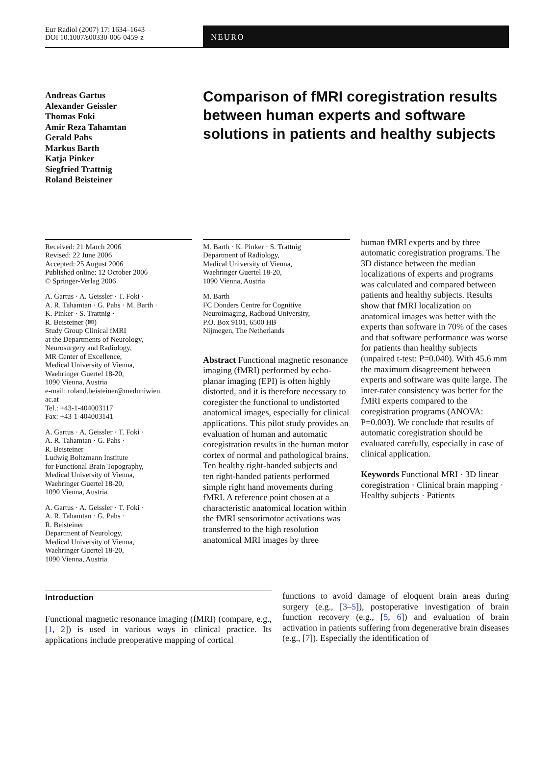Eur Radiol (2007) 17: 1634–1643
DOI 10.1007/s00330-006-0459-z
NEURO
Andreas Gartus
Alexander Geissler
Thomas Foki
Amir Reza Tahamtan
Gerald Pahs
Markus Barth
Katja Pinker
Siegfried Trattnig
Roland Beisteiner
Comparison of fMRI coregistration results between human experts and software solutions in patients and healthy subjects
Received: 21 March 2006
Revised: 22 June 2006
Accepted: 25 August 2006
Published online: 12 October 2006
© Springer-Verlag 2006
A. Gartus · A. Geissler · T. Foki ·
A. R. Tahamtan · G. Pahs · M. Barth ·
K. Pinker · S. Trattnig ·
R. Beisteiner (✉)
Study Group Clinical fMRI
at the Departments of Neurology,
Neurosurgery and Radiology,
MR Center of Excellence,
Medical University of Vienna,
Waehringer Guertel 18-20,
1090 Vienna, Austria
e-mail: roland.beisteiner@meduniwien.
ac.at
Tel.: +43-1-404003117
Fax: +43-1-404003141
A. Gartus · A. Geissler · T. Foki ·
A. R. Tahamtan · G. Pahs ·
R. Beisteiner
Ludwig Boltzmann Institute
for Functional Brain Topography,
Medical University of Vienna,
Waehringer Guertel 18-20,
1090 Vienna, Austria
A. Gartus · A. Geissler · T. Foki ·
A. R. Tahamtan · G. Pahs ·
R. Beisteiner
Department of Neurology,
Medical University of Vienna,
Waehringer Guertel 18-20,
1090 Vienna, Austria
M. Barth · K. Pinker · S. Trattnig
Department of Radiology,
Medical University of Vienna,
Waehringer Guertel 18-20,
1090 Vienna, Austria
M. Barth
FC Donders Centre for Cognitive
Neuroimaging, Radboud University,
P.O. Box 9101, 6500 HB
Nijmegen, The Netherlands
Abstract Functional magnetic resonance imaging (fMRI) performed by echo-planar imaging (EPI) is often highly distorted, and it is therefore necessary to coregister the functional to undistorted anatomical images, especially for clinical applications. This pilot study provides an evaluation of human and automatic coregistration results in the human motor cortex of normal and pathological brains. Ten healthy right-handed subjects and ten right-handed patients performed simple right hand movements during fMRI. A reference point chosen at a characteristic anatomical location within the fMRI sensorimotor activations was transferred to the high resolution anatomical MRI images by three
human fMRI experts and by three automatic coregistration programs. The 3D distance between the median localizations of experts and programs was calculated and compared between patients and healthy subjects. Results show that fMRI localization on anatomical images was better with the experts than software in 70% of the cases and that software performance was worse for patients than healthy subjects (unpaired t-test: P=0.040). With 45.6 mm the maximum disagreement between experts and software was quite large. The inter-rater consistency was better for the fMRI experts compared to the coregistration programs (ANOVA: P=0.003). We conclude that results of automatic coregistration should be evaluated carefully, especially in case of clinical application.
Keywords Functional MRI · 3D linear coregistration · Clinical brain mapping · Healthy subjects · Patients
Introduction
Functional magnetic resonance imaging (fMRI) (compare, e.g., [1, 2]) is used in various ways in clinical practice. Its applications include preoperative mapping of cortical
functions to avoid damage of eloquent brain areas during surgery (e.g., [3–5]), postoperative investigation of brain function recovery (e.g., [5, 6]) and evaluation of brain activation in patients suffering from degenerative brain diseases (e.g., [7]). Especially the identification of